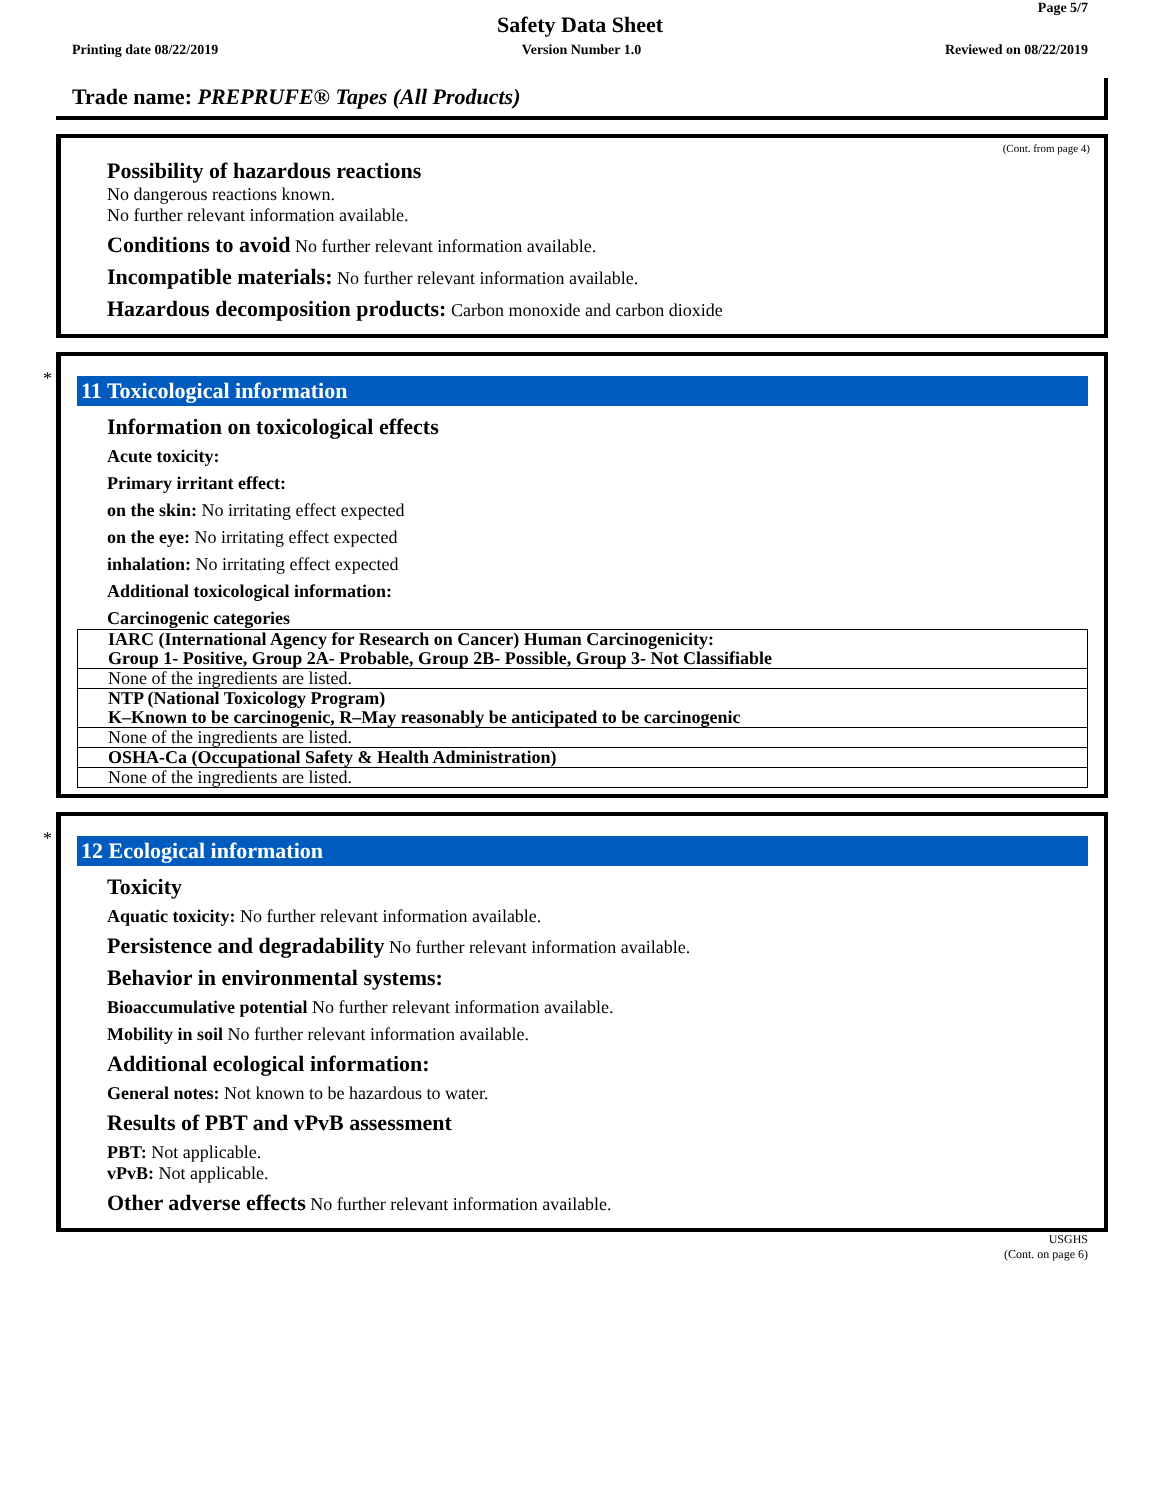Page 5/7
Safety Data Sheet
Printing date 08/22/2019 Version Number 1.0 Reviewed on 08/22/2019
Trade name: PREPRUFE® Tapes (All Products)
(Cont. from page 4)
Possibility of hazardous reactions
No dangerous reactions known.
No further relevant information available.
Conditions to avoid No further relevant information available.
Incompatible materials: No further relevant information available.
Hazardous decomposition products: Carbon monoxide and carbon dioxide
*
11 Toxicological information
Information on toxicological effects
Acute toxicity:
Primary irritant effect:
on the skin: No irritating effect expected
on the eye: No irritating effect expected
inhalation: No irritating effect expected
Additional toxicological information:
Carcinogenic categories
| IARC (International Agency for Research on Cancer) Human Carcinogenicity: Group 1- Positive, Group 2A- Probable, Group 2B- Possible, Group 3- Not Classifiable |
| None of the ingredients are listed. |
| NTP (National Toxicology Program) K–Known to be carcinogenic, R–May reasonably be anticipated to be carcinogenic |
| None of the ingredients are listed. |
| OSHA-Ca (Occupational Safety & Health Administration) |
| None of the ingredients are listed. |
*
12 Ecological information
Toxicity
Aquatic toxicity: No further relevant information available.
Persistence and degradability No further relevant information available.
Behavior in environmental systems:
Bioaccumulative potential No further relevant information available.
Mobility in soil No further relevant information available.
Additional ecological information:
General notes: Not known to be hazardous to water.
Results of PBT and vPvB assessment
PBT: Not applicable.
vPvB: Not applicable.
Other adverse effects No further relevant information available.
USGHS
(Cont. on page 6)